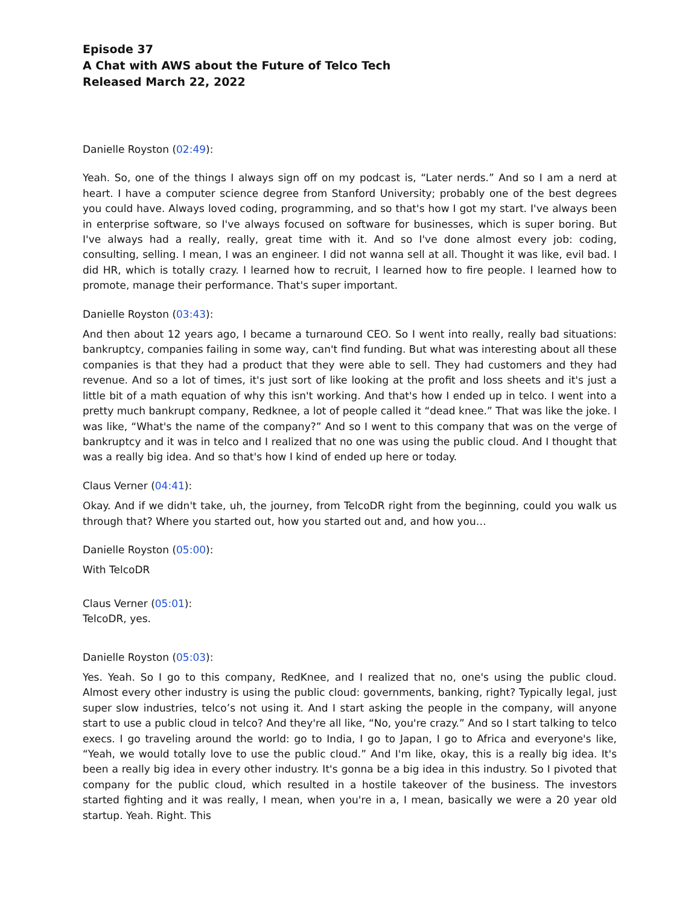Episode 37
A Chat with AWS about the Future of Telco Tech
Released March 22, 2022
Danielle Royston (02:49):
Yeah. So, one of the things I always sign off on my podcast is, “Later nerds.” And so I am a nerd at heart. I have a computer science degree from Stanford University; probably one of the best degrees you could have. Always loved coding, programming, and so that's how I got my start. I've always been in enterprise software, so I've always focused on software for businesses, which is super boring. But I've always had a really, really, great time with it. And so I've done almost every job: coding, consulting, selling. I mean, I was an engineer. I did not wanna sell at all. Thought it was like, evil bad. I did HR, which is totally crazy. I learned how to recruit, I learned how to fire people. I learned how to promote, manage their performance. That's super important.
Danielle Royston (03:43):
And then about 12 years ago, I became a turnaround CEO. So I went into really, really bad situations: bankruptcy, companies failing in some way, can't find funding. But what was interesting about all these companies is that they had a product that they were able to sell. They had customers and they had revenue. And so a lot of times, it's just sort of like looking at the profit and loss sheets and it's just a little bit of a math equation of why this isn't working. And that's how I ended up in telco. I went into a pretty much bankrupt company, Redknee, a lot of people called it “dead knee.” That was like the joke. I was like, “What's the name of the company?” And so I went to this company that was on the verge of bankruptcy and it was in telco and I realized that no one was using the public cloud. And I thought that was a really big idea. And so that's how I kind of ended up here or today.
Claus Verner (04:41):
Okay. And if we didn't take, uh, the journey, from TelcoDR right from the beginning, could you walk us through that? Where you started out, how you started out and, and how you…
Danielle Royston (05:00):
With TelcoDR
Claus Verner (05:01):
TelcoDR, yes.
Danielle Royston (05:03):
Yes. Yeah. So I go to this company, RedKnee, and I realized that no, one's using the public cloud. Almost every other industry is using the public cloud: governments, banking, right? Typically legal, just super slow industries, telco’s not using it. And I start asking the people in the company, will anyone start to use a public cloud in telco? And they're all like, “No, you're crazy.” And so I start talking to telco execs. I go traveling around the world: go to India, I go to Japan, I go to Africa and everyone's like, “Yeah, we would totally love to use the public cloud.” And I'm like, okay, this is a really big idea. It's been a really big idea in every other industry. It's gonna be a big idea in this industry. So I pivoted that company for the public cloud, which resulted in a hostile takeover of the business. The investors started fighting and it was really, I mean, when you're in a, I mean, basically we were a 20 year old startup. Yeah. Right. This